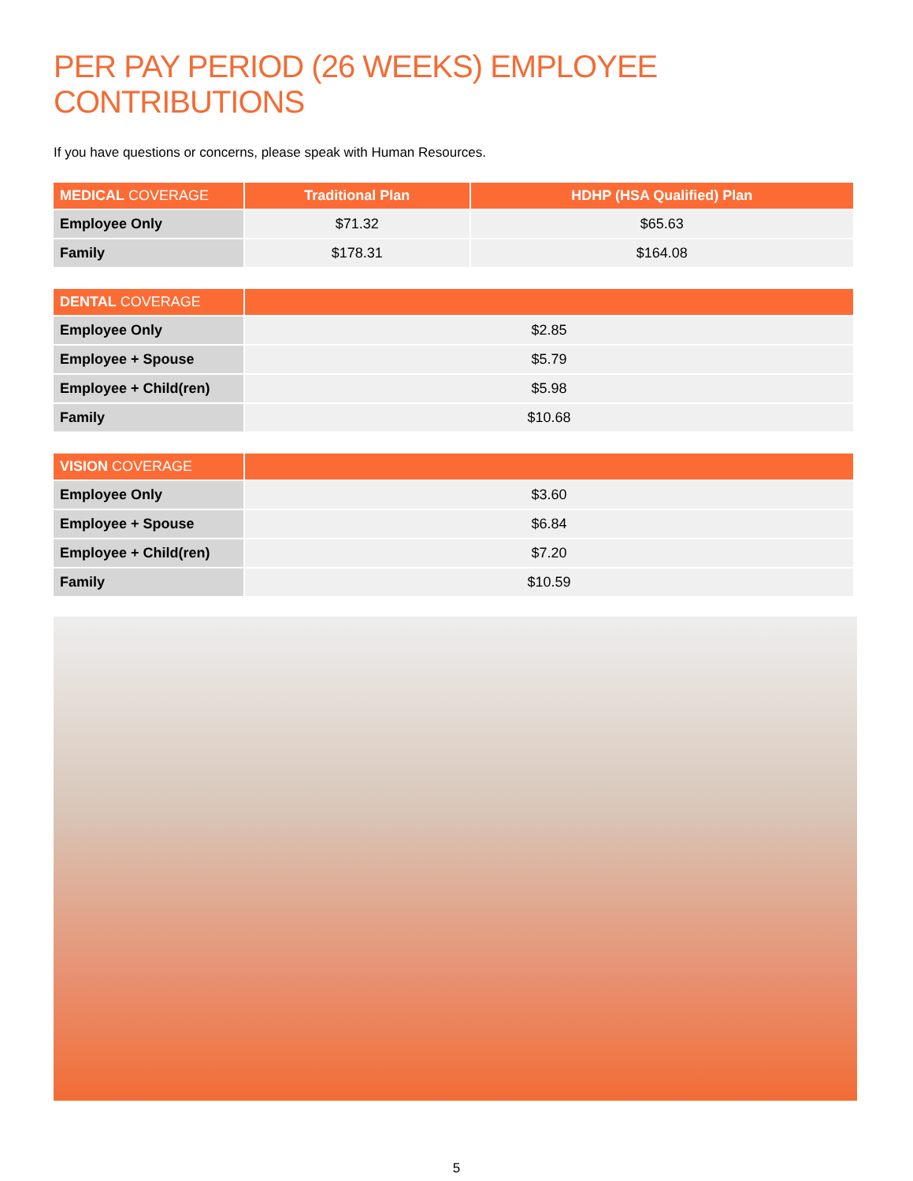PER PAY PERIOD (26 WEEKS) EMPLOYEE CONTRIBUTIONS
If you have questions or concerns, please speak with Human Resources.
| MEDICAL COVERAGE | Traditional Plan | HDHP (HSA Qualified) Plan |
| --- | --- | --- |
| Employee Only | $71.32 | $65.63 |
| Family | $178.31 | $164.08 |
| DENTAL COVERAGE | |
| --- | --- |
| Employee Only | $2.85 |
| Employee + Spouse | $5.79 |
| Employee + Child(ren) | $5.98 |
| Family | $10.68 |
| VISION COVERAGE | |
| --- | --- |
| Employee Only | $3.60 |
| Employee + Spouse | $6.84 |
| Employee + Child(ren) | $7.20 |
| Family | $10.59 |
5